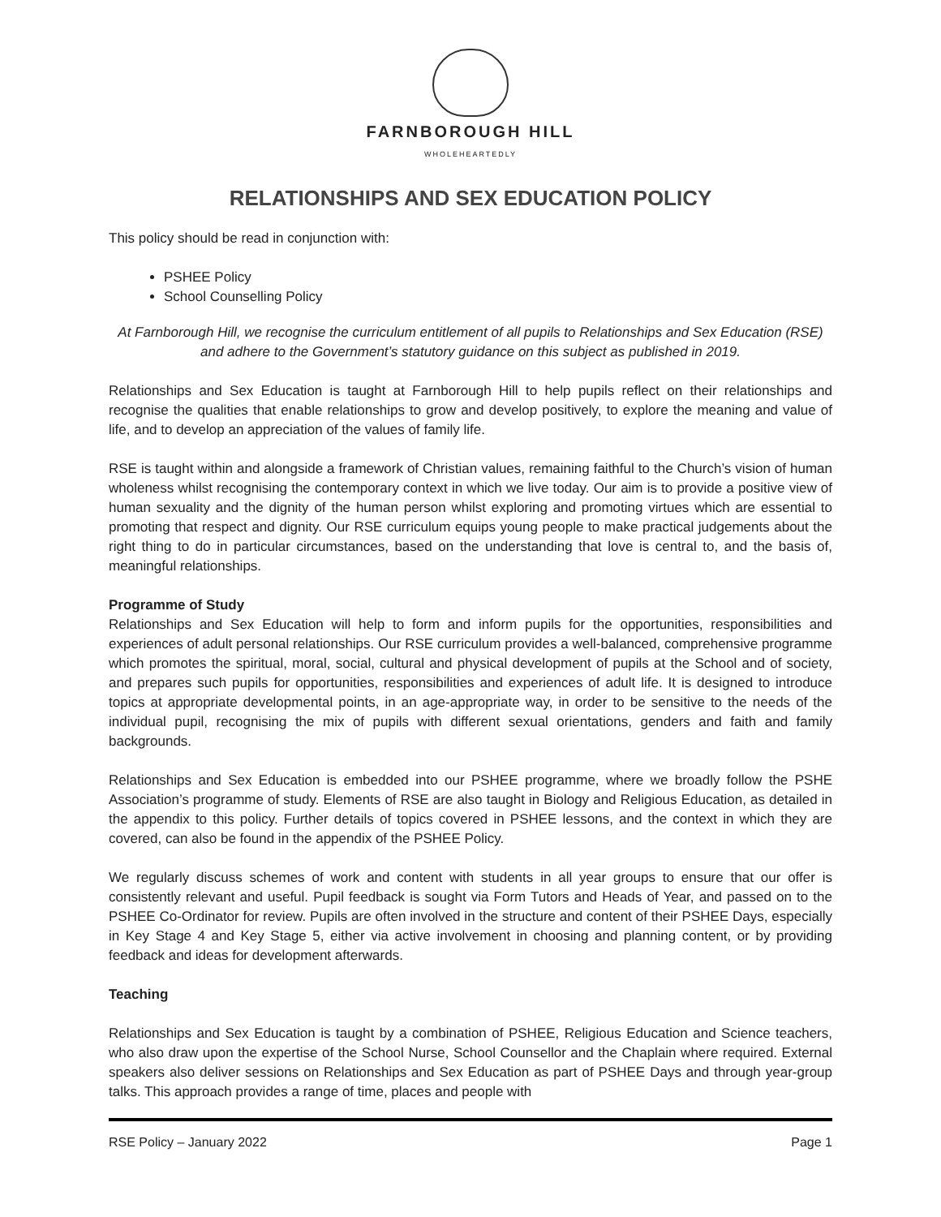FARNBOROUGH HILL
WHOLEHEARTEDLY
RELATIONSHIPS AND SEX EDUCATION POLICY
This policy should be read in conjunction with:
PSHEE Policy
School Counselling Policy
At Farnborough Hill, we recognise the curriculum entitlement of all pupils to Relationships and Sex Education (RSE) and adhere to the Government’s statutory guidance on this subject as published in 2019.
Relationships and Sex Education is taught at Farnborough Hill to help pupils reflect on their relationships and recognise the qualities that enable relationships to grow and develop positively, to explore the meaning and value of life, and to develop an appreciation of the values of family life.
RSE is taught within and alongside a framework of Christian values, remaining faithful to the Church’s vision of human wholeness whilst recognising the contemporary context in which we live today. Our aim is to provide a positive view of human sexuality and the dignity of the human person whilst exploring and promoting virtues which are essential to promoting that respect and dignity. Our RSE curriculum equips young people to make practical judgements about the right thing to do in particular circumstances, based on the understanding that love is central to, and the basis of, meaningful relationships.
Programme of Study
Relationships and Sex Education will help to form and inform pupils for the opportunities, responsibilities and experiences of adult personal relationships. Our RSE curriculum provides a well-balanced, comprehensive programme which promotes the spiritual, moral, social, cultural and physical development of pupils at the School and of society, and prepares such pupils for opportunities, responsibilities and experiences of adult life. It is designed to introduce topics at appropriate developmental points, in an age-appropriate way, in order to be sensitive to the needs of the individual pupil, recognising the mix of pupils with different sexual orientations, genders and faith and family backgrounds.
Relationships and Sex Education is embedded into our PSHEE programme, where we broadly follow the PSHE Association’s programme of study. Elements of RSE are also taught in Biology and Religious Education, as detailed in the appendix to this policy. Further details of topics covered in PSHEE lessons, and the context in which they are covered, can also be found in the appendix of the PSHEE Policy.
We regularly discuss schemes of work and content with students in all year groups to ensure that our offer is consistently relevant and useful. Pupil feedback is sought via Form Tutors and Heads of Year, and passed on to the PSHEE Co-Ordinator for review. Pupils are often involved in the structure and content of their PSHEE Days, especially in Key Stage 4 and Key Stage 5, either via active involvement in choosing and planning content, or by providing feedback and ideas for development afterwards.
Teaching
Relationships and Sex Education is taught by a combination of PSHEE, Religious Education and Science teachers, who also draw upon the expertise of the School Nurse, School Counsellor and the Chaplain where required. External speakers also deliver sessions on Relationships and Sex Education as part of PSHEE Days and through year-group talks. This approach provides a range of time, places and people with
RSE Policy – January 2022 Page 1